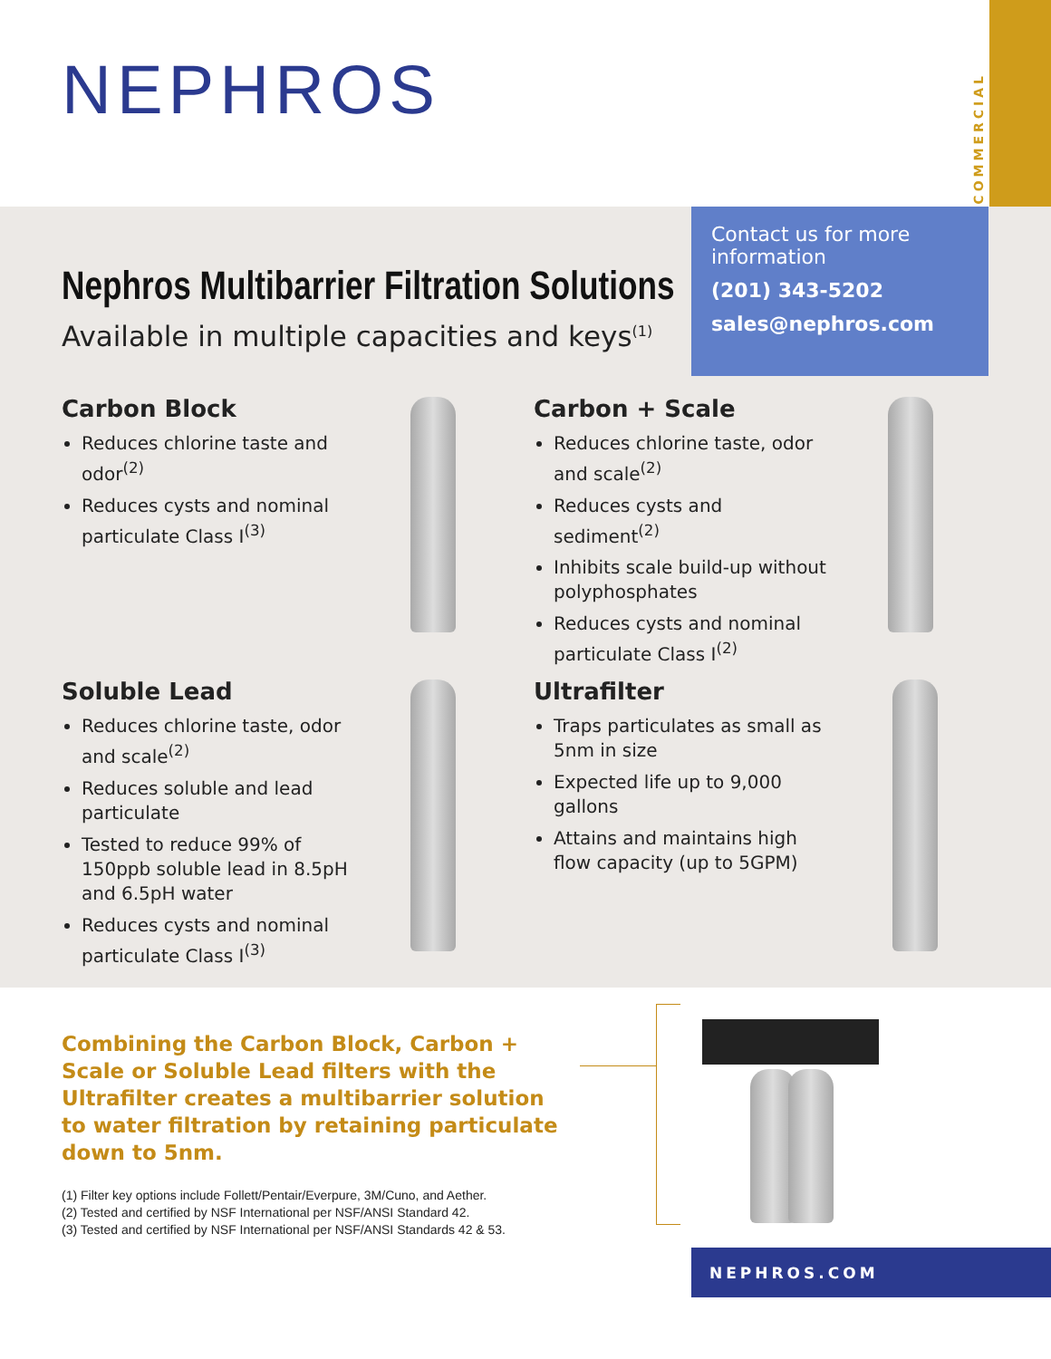NEPHROS
COMMERCIAL
Contact us for more information
(201) 343-5202
sales@nephros.com
Nephros Multibarrier Filtration Solutions
Available in multiple capacities and keys<sup>(1)</sup>
Carbon Block
Reduces chlorine taste and odor<sup>(2)</sup>
Reduces cysts and nominal particulate Class I<sup>(3)</sup>
Carbon + Scale
Reduces chlorine taste, odor and scale<sup>(2)</sup>
Reduces cysts and sediment<sup>(2)</sup>
Inhibits scale build-up without polyphosphates
Reduces cysts and nominal particulate Class I<sup>(2)</sup>
Soluble Lead
Reduces chlorine taste, odor and scale<sup>(2)</sup>
Reduces soluble and lead particulate
Tested to reduce 99% of 150ppb soluble lead in 8.5pH and 6.5pH water
Reduces cysts and nominal particulate Class I<sup>(3)</sup>
Ultrafilter
Traps particulates as small as 5nm in size
Expected life up to 9,000 gallons
Attains and maintains high flow capacity (up to 5GPM)
Combining the Carbon Block, Carbon + Scale or Soluble Lead filters with the Ultrafilter creates a multibarrier solution to water filtration by retaining particulate down to 5nm.
(1) Filter key options include Follett/Pentair/Everpure, 3M/Cuno, and Aether.
(2) Tested and certified by NSF International per NSF/ANSI Standard 42.
(3) Tested and certified by NSF International per NSF/ANSI Standards 42 & 53.
NEPHROS.COM